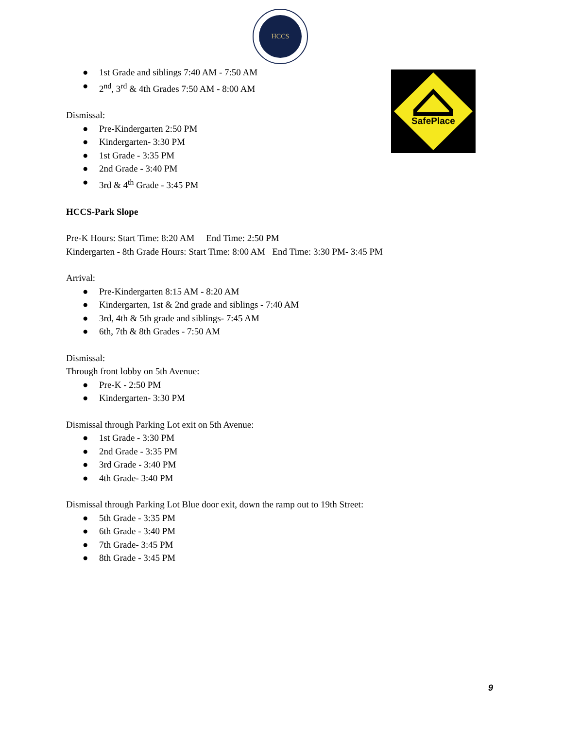HCCS
SafePlace
● 1st Grade and siblings 7:40 AM - 7:50 AM
● 2<sup>nd</sup>, 3<sup>rd</sup> & 4th Grades 7:50 AM - 8:00 AM
Dismissal:
● Pre-Kindergarten 2:50 PM
● Kindergarten- 3:30 PM
● 1st Grade - 3:35 PM
● 2nd Grade - 3:40 PM
● 3rd & 4<sup>th</sup> Grade - 3:45 PM
HCCS-Park Slope
Pre-K Hours: Start Time: 8:20 AM End Time: 2:50 PM
Kindergarten - 8th Grade Hours: Start Time: 8:00 AM End Time: 3:30 PM- 3:45 PM
Arrival:
● Pre-Kindergarten 8:15 AM - 8:20 AM
● Kindergarten, 1st & 2nd grade and siblings - 7:40 AM
● 3rd, 4th & 5th grade and siblings- 7:45 AM
● 6th, 7th & 8th Grades - 7:50 AM
Dismissal:
Through front lobby on 5th Avenue:
● Pre-K - 2:50 PM
● Kindergarten- 3:30 PM
Dismissal through Parking Lot exit on 5th Avenue:
● 1st Grade - 3:30 PM
● 2nd Grade - 3:35 PM
● 3rd Grade - 3:40 PM
● 4th Grade- 3:40 PM
Dismissal through Parking Lot Blue door exit, down the ramp out to 19th Street:
● 5th Grade - 3:35 PM
● 6th Grade - 3:40 PM
● 7th Grade- 3:45 PM
● 8th Grade - 3:45 PM
9